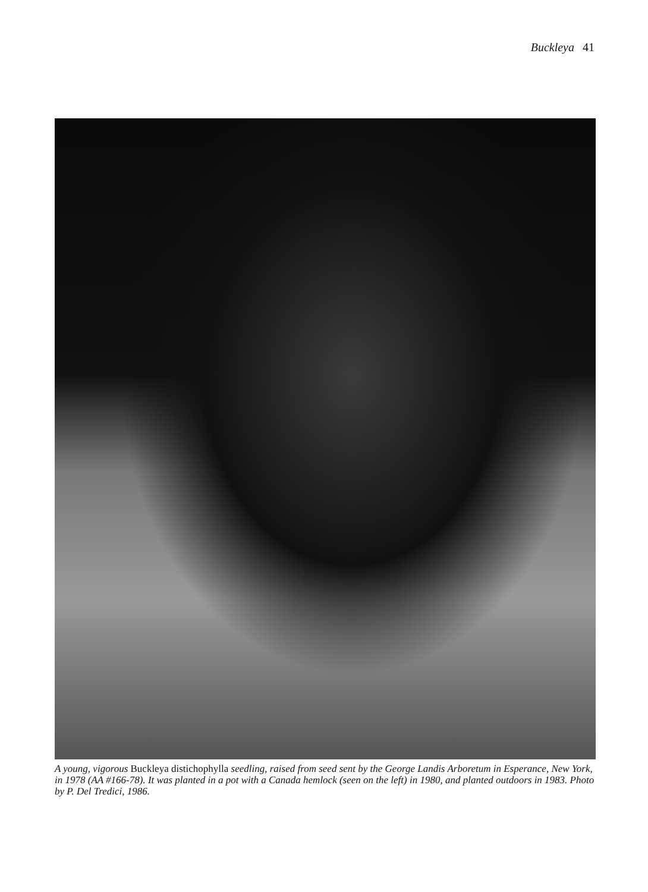Buckleya 41
A young, vigorous Buckleya distichophylla seedling, raised from seed sent by the George Landis Arboretum in Esperance, New York, in 1978 (AA #166-78). It was planted in a pot with a Canada hemlock (seen on the left) in 1980, and planted outdoors in 1983. Photo by P. Del Tredici, 1986.